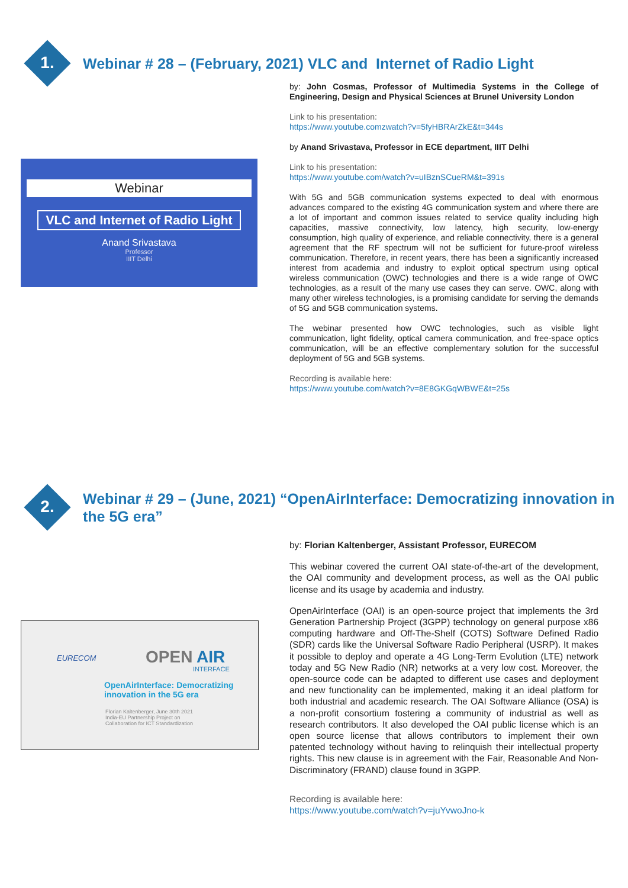1.
Webinar # 28 – (February, 2021) VLC and Internet of Radio Light
Webinar
VLC and Internet of Radio Light
Anand Srivastava
Professor
IIIT Delhi
by: John Cosmas, Professor of Multimedia Systems in the College of Engineering, Design and Physical Sciences at Brunel University London
Link to his presentation:
https://www.youtube.comzwatch?v=5fyHBRArZkE&t=344s
by Anand Srivastava, Professor in ECE department, IIIT Delhi
Link to his presentation:
https://www.youtube.com/watch?v=uIBznSCueRM&t=391s
With 5G and 5GB communication systems expected to deal with enormous advances compared to the existing 4G communication system and where there are a lot of important and common issues related to service quality including high capacities, massive connectivity, low latency, high security, low-energy consumption, high quality of experience, and reliable connectivity, there is a general agreement that the RF spectrum will not be sufficient for future-proof wireless communication. Therefore, in recent years, there has been a significantly increased interest from academia and industry to exploit optical spectrum using optical wireless communication (OWC) technologies and there is a wide range of OWC technologies, as a result of the many use cases they can serve. OWC, along with many other wireless technologies, is a promising candidate for serving the demands of 5G and 5GB communication systems.
The webinar presented how OWC technologies, such as visible light communication, light fidelity, optical camera communication, and free-space optics communication, will be an effective complementary solution for the successful deployment of 5G and 5GB systems.
Recording is available here:
https://www.youtube.com/watch?v=8E8GKGqWBWE&t=25s
2.
Webinar # 29 – (June, 2021) “OpenAirInterface: Democratizing innovation in the 5G era”
EURECOM OPEN AIR
INTERFACE
OpenAirInterface: Democratizing
innovation in the 5G era
Florian Kaltenberger, June 30th 2021
India-EU Partnership Project on
Collaboration for ICT Standardization
by: Florian Kaltenberger, Assistant Professor, EURECOM
This webinar covered the current OAI state-of-the-art of the development, the OAI community and development process, as well as the OAI public license and its usage by academia and industry.
OpenAirInterface (OAI) is an open-source project that implements the 3rd Generation Partnership Project (3GPP) technology on general purpose x86 computing hardware and Off-The-Shelf (COTS) Software Defined Radio (SDR) cards like the Universal Software Radio Peripheral (USRP). It makes it possible to deploy and operate a 4G Long-Term Evolution (LTE) network today and 5G New Radio (NR) networks at a very low cost. Moreover, the open-source code can be adapted to different use cases and deployment and new functionality can be implemented, making it an ideal platform for both industrial and academic research. The OAI Software Alliance (OSA) is a non-profit consortium fostering a community of industrial as well as research contributors. It also developed the OAI public license which is an open source license that allows contributors to implement their own patented technology without having to relinquish their intellectual property rights. This new clause is in agreement with the Fair, Reasonable And Non-Discriminatory (FRAND) clause found in 3GPP.
Recording is available here:
https://www.youtube.com/watch?v=juYvwoJno-k